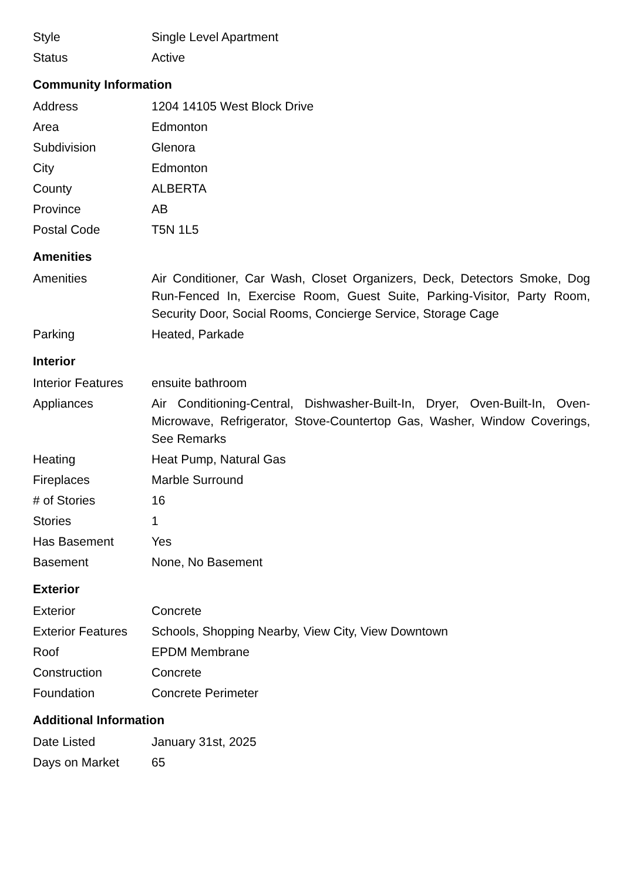| Style | Single Level Apartment |
| Status | Active |
Community Information
| Address | 1204 14105 West Block Drive |
| Area | Edmonton |
| Subdivision | Glenora |
| City | Edmonton |
| County | ALBERTA |
| Province | AB |
| Postal Code | T5N 1L5 |
Amenities
| Amenities | Air Conditioner, Car Wash, Closet Organizers, Deck, Detectors Smoke, Dog Run-Fenced In, Exercise Room, Guest Suite, Parking-Visitor, Party Room, Security Door, Social Rooms, Concierge Service, Storage Cage |
| Parking | Heated, Parkade |
Interior
| Interior Features | ensuite bathroom |
| Appliances | Air Conditioning-Central, Dishwasher-Built-In, Dryer, Oven-Built-In, Oven-Microwave, Refrigerator, Stove-Countertop Gas, Washer, Window Coverings, See Remarks |
| Heating | Heat Pump, Natural Gas |
| Fireplaces | Marble Surround |
| # of Stories | 16 |
| Stories | 1 |
| Has Basement | Yes |
| Basement | None, No Basement |
Exterior
| Exterior | Concrete |
| Exterior Features | Schools, Shopping Nearby, View City, View Downtown |
| Roof | EPDM Membrane |
| Construction | Concrete |
| Foundation | Concrete Perimeter |
Additional Information
| Date Listed | January 31st, 2025 |
| Days on Market | 65 |